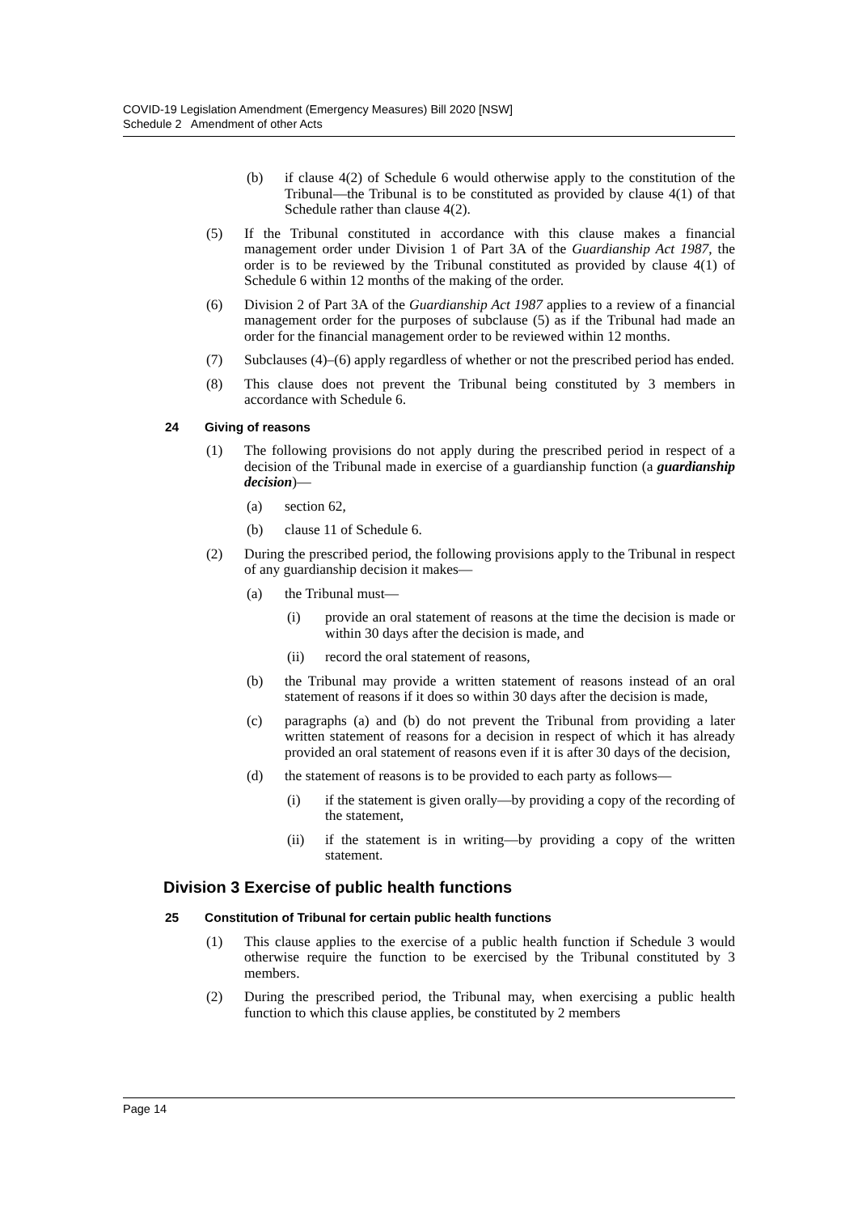COVID-19 Legislation Amendment (Emergency Measures) Bill 2020 [NSW]
Schedule 2 Amendment of other Acts
(b) if clause 4(2) of Schedule 6 would otherwise apply to the constitution of the Tribunal—the Tribunal is to be constituted as provided by clause 4(1) of that Schedule rather than clause 4(2).
(5) If the Tribunal constituted in accordance with this clause makes a financial management order under Division 1 of Part 3A of the Guardianship Act 1987, the order is to be reviewed by the Tribunal constituted as provided by clause 4(1) of Schedule 6 within 12 months of the making of the order.
(6) Division 2 of Part 3A of the Guardianship Act 1987 applies to a review of a financial management order for the purposes of subclause (5) as if the Tribunal had made an order for the financial management order to be reviewed within 12 months.
(7) Subclauses (4)–(6) apply regardless of whether or not the prescribed period has ended.
(8) This clause does not prevent the Tribunal being constituted by 3 members in accordance with Schedule 6.
24 Giving of reasons
(1) The following provisions do not apply during the prescribed period in respect of a decision of the Tribunal made in exercise of a guardianship function (a guardianship decision)—
(a) section 62,
(b) clause 11 of Schedule 6.
(2) During the prescribed period, the following provisions apply to the Tribunal in respect of any guardianship decision it makes—
(a) the Tribunal must—
(i) provide an oral statement of reasons at the time the decision is made or within 30 days after the decision is made, and
(ii) record the oral statement of reasons,
(b) the Tribunal may provide a written statement of reasons instead of an oral statement of reasons if it does so within 30 days after the decision is made,
(c) paragraphs (a) and (b) do not prevent the Tribunal from providing a later written statement of reasons for a decision in respect of which it has already provided an oral statement of reasons even if it is after 30 days of the decision,
(d) the statement of reasons is to be provided to each party as follows—
(i) if the statement is given orally—by providing a copy of the recording of the statement,
(ii) if the statement is in writing—by providing a copy of the written statement.
Division 3 Exercise of public health functions
25 Constitution of Tribunal for certain public health functions
(1) This clause applies to the exercise of a public health function if Schedule 3 would otherwise require the function to be exercised by the Tribunal constituted by 3 members.
(2) During the prescribed period, the Tribunal may, when exercising a public health function to which this clause applies, be constituted by 2 members
Page 14